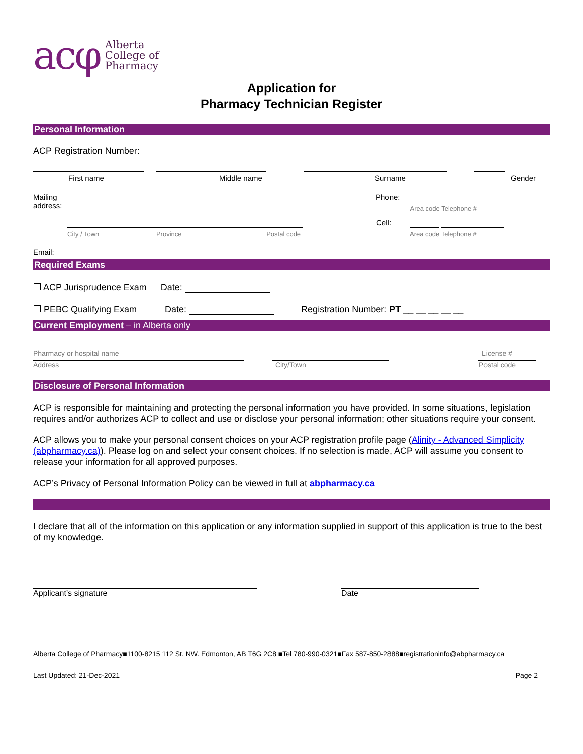acφ
Alberta
College of
Pharmacy
Application for
Pharmacy Technician Register
Personal Information
ACP Registration Number:
First name Middle name Surname Gender
Mailing address:
Phone:
Area code Telephone #
City / Town Province Postal code
Cell:
Area code Telephone #
Email:
Required Exams
❒ ACP Jurisprudence Exam Date:
❒ PEBC Qualifying Exam Date: Registration Number: PT __ __ __ __ __
Current Employment – in Alberta only
Pharmacy or hospital name License #
Address City/Town Postal code
Disclosure of Personal Information
ACP is responsible for maintaining and protecting the personal information you have provided. In some situations, legislation requires and/or authorizes ACP to collect and use or disclose your personal information; other situations require your consent.
ACP allows you to make your personal consent choices on your ACP registration profile page (Alinity - Advanced Simplicity (abpharmacy.ca)). Please log on and select your consent choices. If no selection is made, ACP will assume you consent to release your information for all approved purposes.
ACP’s Privacy of Personal Information Policy can be viewed in full at abpharmacy.ca
I declare that all of the information on this application or any information supplied in support of this application is true to the best of my knowledge.
Applicant’s signature Date
Alberta College of Pharmacy■1100-8215 112 St. NW. Edmonton, AB T6G 2C8 ■Tel 780-990-0321■Fax 587-850-2888■registrationinfo@abpharmacy.ca
Last Updated: 21-Dec-2021 Page 2